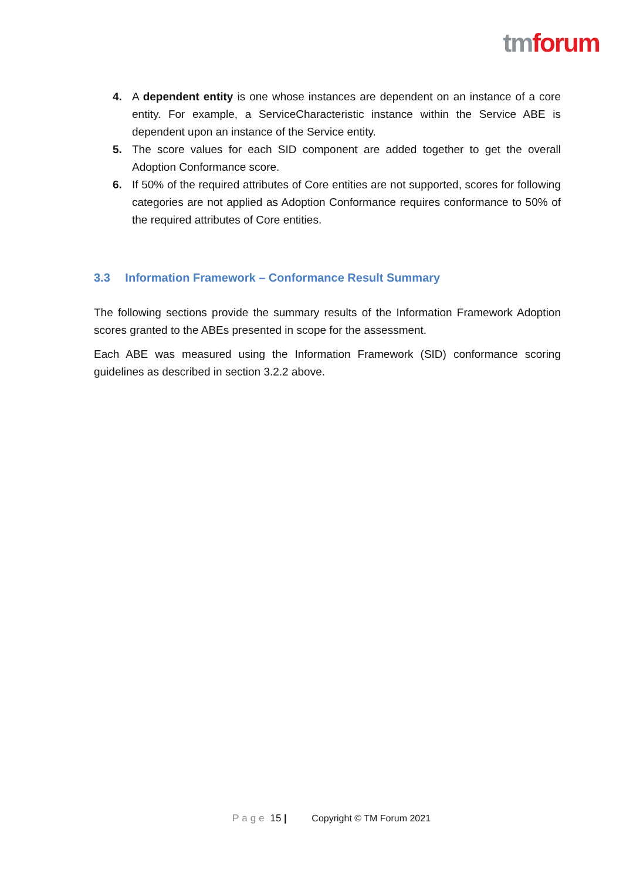tm forum
4. A dependent entity is one whose instances are dependent on an instance of a core entity. For example, a ServiceCharacteristic instance within the Service ABE is dependent upon an instance of the Service entity.
5. The score values for each SID component are added together to get the overall Adoption Conformance score.
6. If 50% of the required attributes of Core entities are not supported, scores for following categories are not applied as Adoption Conformance requires conformance to 50% of the required attributes of Core entities.
3.3 Information Framework – Conformance Result Summary
The following sections provide the summary results of the Information Framework Adoption scores granted to the ABEs presented in scope for the assessment.
Each ABE was measured using the Information Framework (SID) conformance scoring guidelines as described in section 3.2.2 above.
Page 15 | Copyright © TM Forum 2021